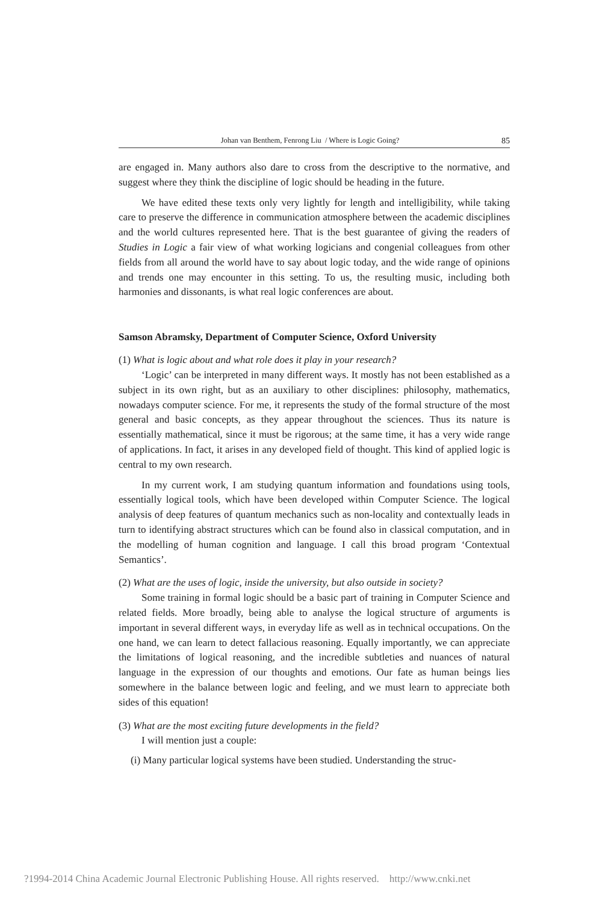Johan van Benthem, Fenrong Liu / Where is Logic Going? 85
are engaged in. Many authors also dare to cross from the descriptive to the normative, and suggest where they think the discipline of logic should be heading in the future.
We have edited these texts only very lightly for length and intelligibility, while taking care to preserve the difference in communication atmosphere between the academic disciplines and the world cultures represented here. That is the best guarantee of giving the readers of Studies in Logic a fair view of what working logicians and congenial colleagues from other fields from all around the world have to say about logic today, and the wide range of opinions and trends one may encounter in this setting. To us, the resulting music, including both harmonies and dissonants, is what real logic conferences are about.
Samson Abramsky, Department of Computer Science, Oxford University
(1) What is logic about and what role does it play in your research?
‘Logic’ can be interpreted in many different ways. It mostly has not been established as a subject in its own right, but as an auxiliary to other disciplines: philosophy, mathematics, nowadays computer science. For me, it represents the study of the formal structure of the most general and basic concepts, as they appear throughout the sciences. Thus its nature is essentially mathematical, since it must be rigorous; at the same time, it has a very wide range of applications. In fact, it arises in any developed field of thought. This kind of applied logic is central to my own research.
In my current work, I am studying quantum information and foundations using tools, essentially logical tools, which have been developed within Computer Science. The logical analysis of deep features of quantum mechanics such as non-locality and contextually leads in turn to identifying abstract structures which can be found also in classical computation, and in the modelling of human cognition and language. I call this broad program ‘Contextual Semantics’.
(2) What are the uses of logic, inside the university, but also outside in society?
Some training in formal logic should be a basic part of training in Computer Science and related fields. More broadly, being able to analyse the logical structure of arguments is important in several different ways, in everyday life as well as in technical occupations. On the one hand, we can learn to detect fallacious reasoning. Equally importantly, we can appreciate the limitations of logical reasoning, and the incredible subtleties and nuances of natural language in the expression of our thoughts and emotions. Our fate as human beings lies somewhere in the balance between logic and feeling, and we must learn to appreciate both sides of this equation!
(3) What are the most exciting future developments in the field?
I will mention just a couple:
(i) Many particular logical systems have been studied. Understanding the struc-
?1994-2014 China Academic Journal Electronic Publishing House. All rights reserved. http://www.cnki.net